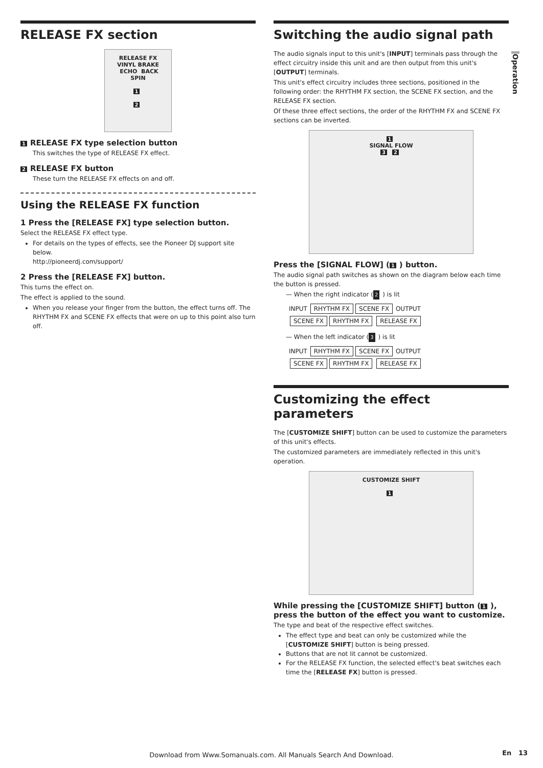Operation
RELEASE FX section
RELEASE FX
VINYL BRAKE ECHO BACK SPIN
1
2
1 RELEASE FX type selection button
This switches the type of RELEASE FX effect.
2 RELEASE FX button
These turn the RELEASE FX effects on and off.
Using the RELEASE FX function
1 Press the [RELEASE FX] type selection button.
Select the RELEASE FX effect type.
For details on the types of effects, see the Pioneer DJ support site below.
http://pioneerdj.com/support/
2 Press the [RELEASE FX] button.
This turns the effect on.
The effect is applied to the sound.
When you release your finger from the button, the effect turns off. The RHYTHM FX and SCENE FX effects that were on up to this point also turn off.
Switching the audio signal path
The audio signals input to this unit's [INPUT] terminals pass through the effect circuitry inside this unit and are then output from this unit's [OUTPUT] terminals.
This unit's effect circuitry includes three sections, positioned in the following order: the RHYTHM FX section, the SCENE FX section, and the RELEASE FX section.
Of these three effect sections, the order of the RHYTHM FX and SCENE FX sections can be inverted.
1
SIGNAL FLOW
3 2
Press the [SIGNAL FLOW] (1) button.
The audio signal path switches as shown on the diagram below each time the button is pressed.
— When the right indicator (2) is lit
INPUT RHYTHM FX SCENE FX OUTPUT
SCENE FX RHYTHM FX RELEASE FX
— When the left indicator (3) is lit
INPUT RHYTHM FX SCENE FX OUTPUT
SCENE FX RHYTHM FX RELEASE FX
Customizing the effect parameters
The [CUSTOMIZE SHIFT] button can be used to customize the parameters of this unit's effects.
The customized parameters are immediately reflected in this unit's operation.
CUSTOMIZE SHIFT
1
While pressing the [CUSTOMIZE SHIFT] button (1), press the button of the effect you want to customize.
The type and beat of the respective effect switches.
The effect type and beat can only be customized while the [CUSTOMIZE SHIFT] button is being pressed.
Buttons that are not lit cannot be customized.
For the RELEASE FX function, the selected effect's beat switches each time the [RELEASE FX] button is pressed.
Download from Www.Somanuals.com. All Manuals Search And Download.
En 13